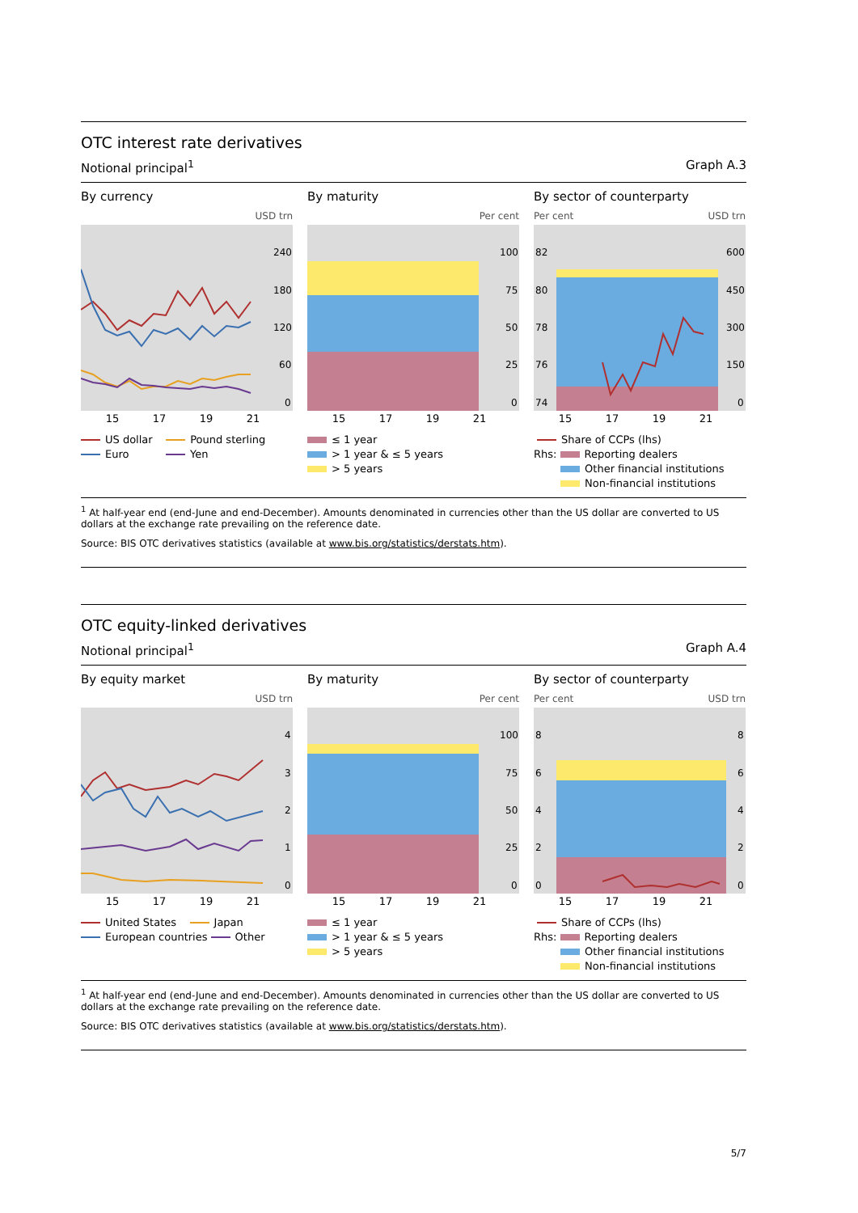OTC interest rate derivatives
Notional principal<sup>1</sup> Graph A.3
By currency
USD trn
240
180
120
60
0
15 17 19 21
US dollar Pound sterling
Euro Yen
By maturity
Per cent
100
75
50
25
0
15 17 19 21
≤ 1 year
> 1 year & ≤ 5 years
> 5 years
By sector of counterparty
Per cent USD trn
82
80
78
76
74
600
450
300
150
0
15 17 19 21
Share of CCPs (lhs)
Rhs: Reporting dealers
Other financial institutions
Non-financial institutions
<sup>1</sup> At half-year end (end-June and end-December). Amounts denominated in currencies other than the US dollar are converted to US dollars at the exchange rate prevailing on the reference date.
Source: BIS OTC derivatives statistics (available at www.bis.org/statistics/derstats.htm).
OTC equity-linked derivatives
Notional principal<sup>1</sup> Graph A.4
By equity market
USD trn
4
3
2
1
0
15 17 19 21
United States Japan
European countries Other
By maturity
Per cent
100
75
50
25
0
15 17 19 21
≤ 1 year
> 1 year & ≤ 5 years
> 5 years
By sector of counterparty
Per cent USD trn
8
6
4
2
0
8
6
4
2
0
15 17 19 21
Share of CCPs (lhs)
Rhs: Reporting dealers
Other financial institutions
Non-financial institutions
<sup>1</sup> At half-year end (end-June and end-December). Amounts denominated in currencies other than the US dollar are converted to US dollars at the exchange rate prevailing on the reference date.
Source: BIS OTC derivatives statistics (available at www.bis.org/statistics/derstats.htm).
5/7